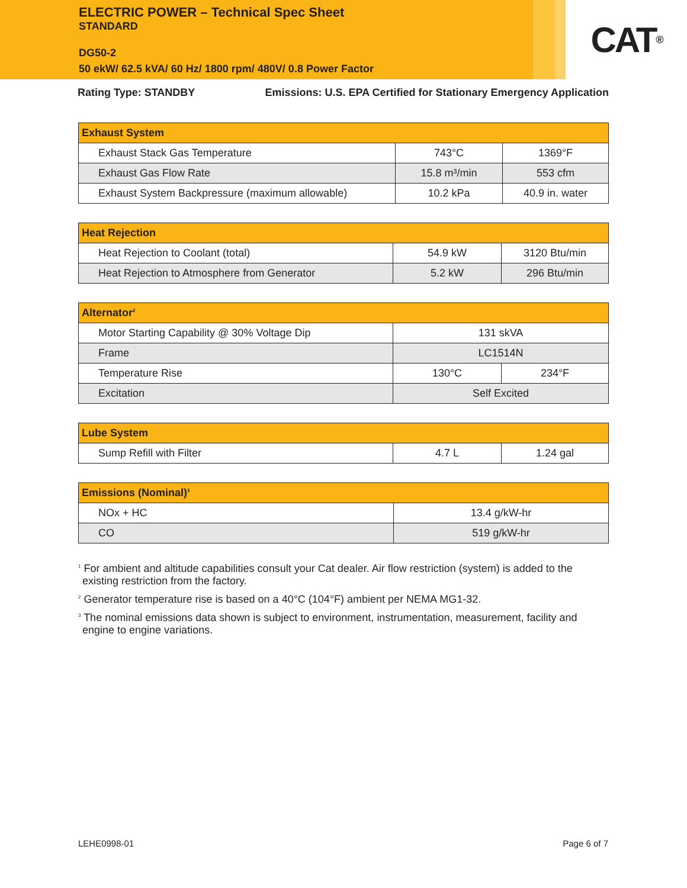ELECTRIC POWER – Technical Spec Sheet
STANDARD
DG50-2
50 ekW/ 62.5 kVA/ 60 Hz/ 1800 rpm/ 480V/ 0.8 Power Factor
CAT<sup>®</sup>
Rating Type: STANDBY Emissions: U.S. EPA Certified for Stationary Emergency Application
| Exhaust System | | |
| --- | --- | --- |
| Exhaust Stack Gas Temperature | 743°C | 1369°F |
| Exhaust Gas Flow Rate | 15.8 m³/min | 553 cfm |
| Exhaust System Backpressure (maximum allowable) | 10.2 kPa | 40.9 in. water |
| Heat Rejection | | |
| --- | --- | --- |
| Heat Rejection to Coolant (total) | 54.9 kW | 3120 Btu/min |
| Heat Rejection to Atmosphere from Generator | 5.2 kW | 296 Btu/min |
| Alternator<sup>2</sup> | | |
| --- | --- | --- |
| Motor Starting Capability @ 30% Voltage Dip | 131 skVA | |
| Frame | LC1514N | |
| Temperature Rise | 130°C | 234°F |
| Excitation | Self Excited | |
| Lube System | | |
| --- | --- | --- |
| Sump Refill with Filter | 4.7 L | 1.24 gal |
| Emissions (Nominal)<sup>3</sup> | |
| --- | --- |
| NOx + HC | 13.4 g/kW-hr |
| CO | 519 g/kW-hr |
<sup>1</sup> For ambient and altitude capabilities consult your Cat dealer. Air flow restriction (system) is added to the existing restriction from the factory.
<sup>2</sup> Generator temperature rise is based on a 40°C (104°F) ambient per NEMA MG1-32.
<sup>3</sup> The nominal emissions data shown is subject to environment, instrumentation, measurement, facility and engine to engine variations.
LEHE0998-01 Page 6 of 7